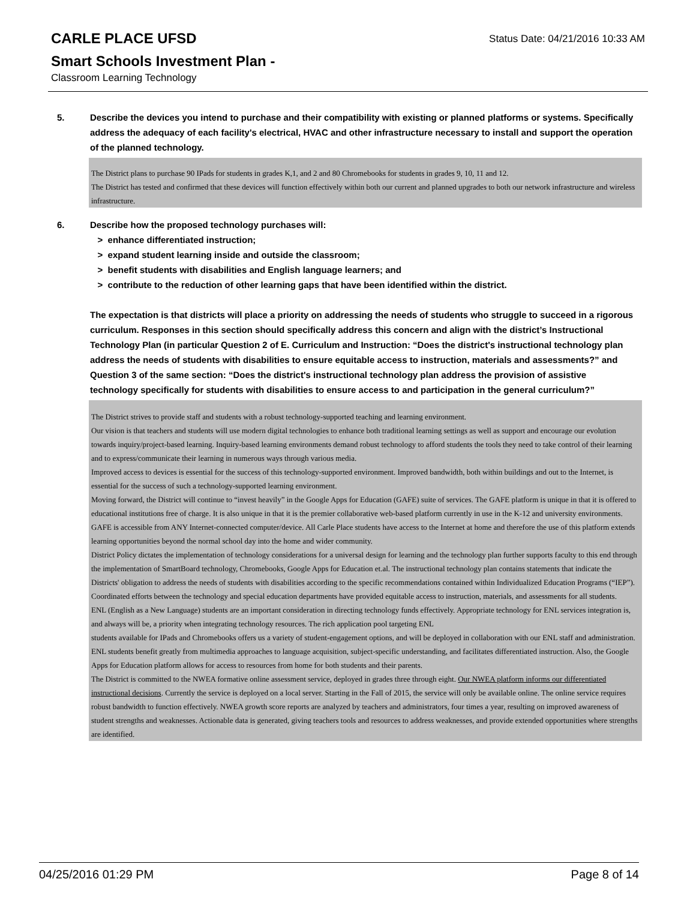CARLE PLACE UFSD
Smart Schools Investment Plan -
Classroom Learning Technology
Status Date: 04/21/2016 10:33 AM
5. Describe the devices you intend to purchase and their compatibility with existing or planned platforms or systems. Specifically address the adequacy of each facility's electrical, HVAC and other infrastructure necessary to install and support the operation of the planned technology.
The District plans to purchase 90 IPads for students in grades K,1, and 2 and 80 Chromebooks for students in grades 9, 10, 11 and 12.
The District has tested and confirmed that these devices will function effectively within both our current and planned upgrades to both our network infrastructure and wireless infrastructure.
6. Describe how the proposed technology purchases will:
> enhance differentiated instruction;
> expand student learning inside and outside the classroom;
> benefit students with disabilities and English language learners; and
> contribute to the reduction of other learning gaps that have been identified within the district.
The expectation is that districts will place a priority on addressing the needs of students who struggle to succeed in a rigorous curriculum. Responses in this section should specifically address this concern and align with the district’s Instructional Technology Plan (in particular Question 2 of E. Curriculum and Instruction: “Does the district's instructional technology plan address the needs of students with disabilities to ensure equitable access to instruction, materials and assessments?” and Question 3 of the same section: “Does the district's instructional technology plan address the provision of assistive technology specifically for students with disabilities to ensure access to and participation in the general curriculum?”
The District strives to provide staff and students with a robust technology-supported teaching and learning environment.
Our vision is that teachers and students will use modern digital technologies to enhance both traditional learning settings as well as support and encourage our evolution towards inquiry/project-based learning. Inquiry-based learning environments demand robust technology to afford students the tools they need to take control of their learning and to express/communicate their learning in numerous ways through various media.
Improved access to devices is essential for the success of this technology-supported environment. Improved bandwidth, both within buildings and out to the Internet, is essential for the success of such a technology-supported learning environment.
Moving forward, the District will continue to “invest heavily” in the Google Apps for Education (GAFE) suite of services. The GAFE platform is unique in that it is offered to educational institutions free of charge. It is also unique in that it is the premier collaborative web-based platform currently in use in the K-12 and university environments. GAFE is accessible from ANY Internet-connected computer/device. All Carle Place students have access to the Internet at home and therefore the use of this platform extends learning opportunities beyond the normal school day into the home and wider community.
District Policy dictates the implementation of technology considerations for a universal design for learning and the technology plan further supports faculty to this end through the implementation of SmartBoard technology, Chromebooks, Google Apps for Education et.al. The instructional technology plan contains statements that indicate the Districts' obligation to address the needs of students with disabilities according to the specific recommendations contained within Individualized Education Programs (“IEP”).
Coordinated efforts between the technology and special education departments have provided equitable access to instruction, materials, and assessments for all students.
ENL (English as a New Language) students are an important consideration in directing technology funds effectively. Appropriate technology for ENL services integration is, and always will be, a priority when integrating technology resources. The rich application pool targeting ENL
students available for IPads and Chromebooks offers us a variety of student-engagement options, and will be deployed in collaboration with our ENL staff and administration. ENL students benefit greatly from multimedia approaches to language acquisition, subject-specific understanding, and facilitates differentiated instruction. Also, the Google Apps for Education platform allows for access to resources from home for both students and their parents.
The District is committed to the NWEA formative online assessment service, deployed in grades three through eight. Our NWEA platform informs our differentiated instructional decisions. Currently the service is deployed on a local server. Starting in the Fall of 2015, the service will only be available online. The online service requires robust bandwidth to function effectively. NWEA growth score reports are analyzed by teachers and administrators, four times a year, resulting on improved awareness of student strengths and weaknesses. Actionable data is generated, giving teachers tools and resources to address weaknesses, and provide extended opportunities where strengths are identified.
04/25/2016 01:29 PM Page 8 of 14